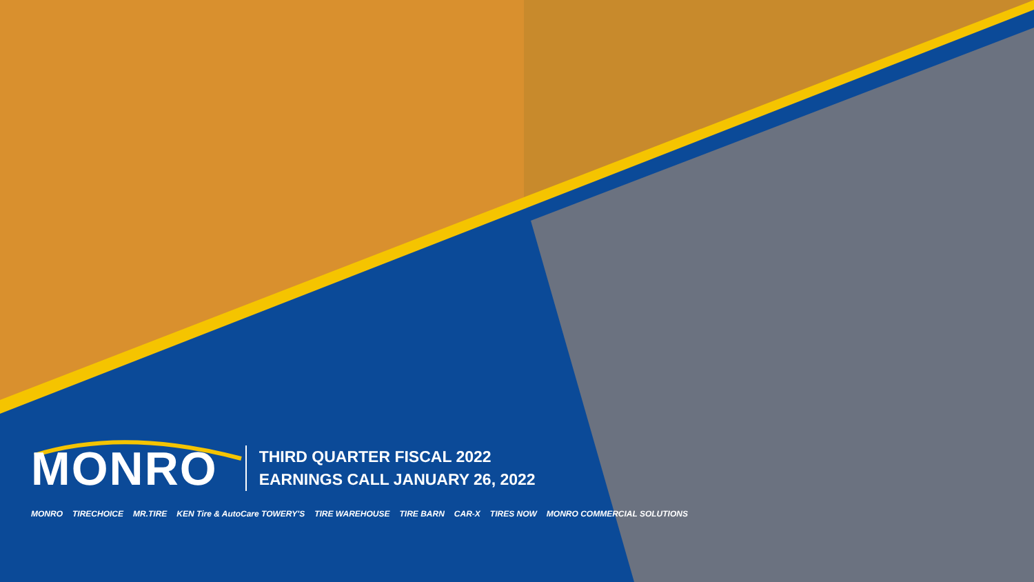MONRO
THIRD QUARTER FISCAL 2022
EARNINGS CALL JANUARY 26, 2022
MONRO TIRECHOICE MR.TIRE KEN Tire & AutoCare TOWERY'S TIRE WAREHOUSE TIRE BARN CAR-X TIRES NOW MONRO COMMERCIAL SOLUTIONS